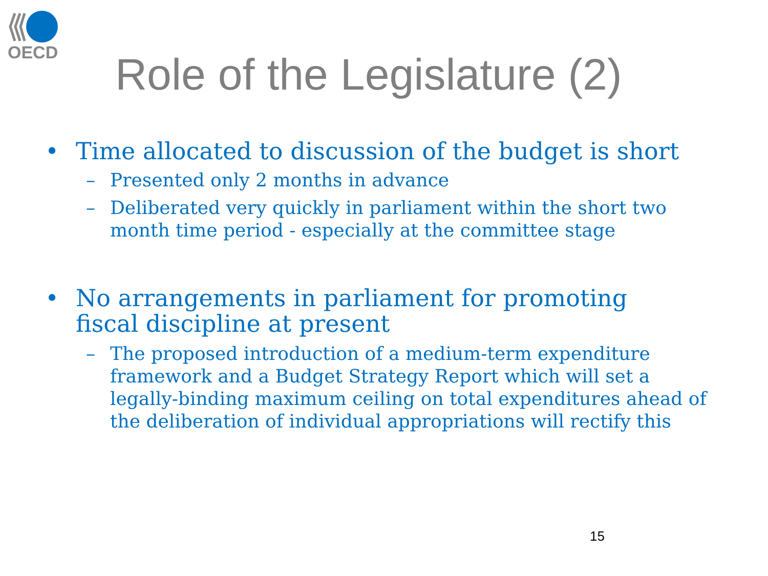OECD
Role of the Legislature (2)
• Time allocated to discussion of the budget is short
– Presented only 2 months in advance
– Deliberated very quickly in parliament within the short two month time period - especially at the committee stage
• No arrangements in parliament for promoting fiscal discipline at present
– The proposed introduction of a medium-term expenditure framework and a Budget Strategy Report which will set a legally-binding maximum ceiling on total expenditures ahead of the deliberation of individual appropriations will rectify this
15